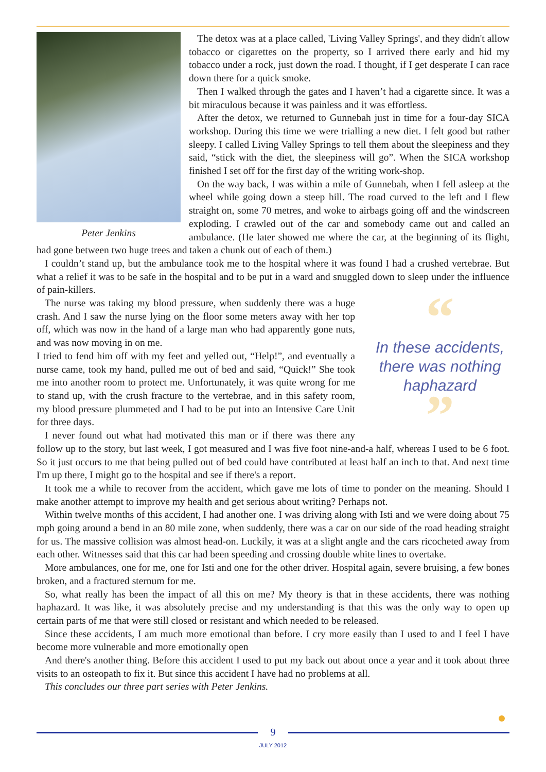Peter Jenkins
The detox was at a place called, 'Living Valley Springs', and they didn't allow tobacco or cigarettes on the property, so I arrived there early and hid my tobacco under a rock, just down the road. I thought, if I get desperate I can race down there for a quick smoke.
Then I walked through the gates and I haven’t had a cigarette since. It was a bit miraculous because it was painless and it was effortless.
After the detox, we returned to Gunnebah just in time for a four-day SICA workshop. During this time we were trialling a new diet. I felt good but rather sleepy. I called Living Valley Springs to tell them about the sleepiness and they said, “stick with the diet, the sleepiness will go”. When the SICA workshop finished I set off for the first day of the writing work-shop.
On the way back, I was within a mile of Gunnebah, when I fell asleep at the wheel while going down a steep hill. The road curved to the left and I flew straight on, some 70 metres, and woke to airbags going off and the windscreen exploding. I crawled out of the car and somebody came out and called an ambulance. (He later showed me where the car, at the beginning of its flight, had gone between two huge trees and taken a chunk out of each of them.)
I couldn’t stand up, but the ambulance took me to the hospital where it was found I had a crushed vertebrae. But what a relief it was to be safe in the hospital and to be put in a ward and snuggled down to sleep under the influence of pain-killers.
“
In these accidents, there was nothing haphazard
”
The nurse was taking my blood pressure, when suddenly there was a huge crash. And I saw the nurse lying on the floor some meters away with her top off, which was now in the hand of a large man who had apparently gone nuts, and was now moving in on me.
I tried to fend him off with my feet and yelled out, “Help!”, and eventually a nurse came, took my hand, pulled me out of bed and said, “Quick!” She took me into another room to protect me. Unfortunately, it was quite wrong for me to stand up, with the crush fracture to the vertebrae, and in this safety room, my blood pressure plummeted and I had to be put into an Intensive Care Unit for three days.
I never found out what had motivated this man or if there was there any follow up to the story, but last week, I got measured and I was five foot nine-and-a half, whereas I used to be 6 foot. So it just occurs to me that being pulled out of bed could have contributed at least half an inch to that. And next time I'm up there, I might go to the hospital and see if there's a report.
It took me a while to recover from the accident, which gave me lots of time to ponder on the meaning. Should I make another attempt to improve my health and get serious about writing? Perhaps not.
Within twelve months of this accident, I had another one. I was driving along with Isti and we were doing about 75 mph going around a bend in an 80 mile zone, when suddenly, there was a car on our side of the road heading straight for us. The massive collision was almost head-on. Luckily, it was at a slight angle and the cars ricocheted away from each other. Witnesses said that this car had been speeding and crossing double white lines to overtake.
More ambulances, one for me, one for Isti and one for the other driver. Hospital again, severe bruising, a few bones broken, and a fractured sternum for me.
So, what really has been the impact of all this on me? My theory is that in these accidents, there was nothing haphazard. It was like, it was absolutely precise and my understanding is that this was the only way to open up certain parts of me that were still closed or resistant and which needed to be released.
Since these accidents, I am much more emotional than before. I cry more easily than I used to and I feel I have become more vulnerable and more emotionally open
And there's another thing. Before this accident I used to put my back out about once a year and it took about three visits to an osteopath to fix it. But since this accident I have had no problems at all.
This concludes our three part series with Peter Jenkins.
9
JULY 2012